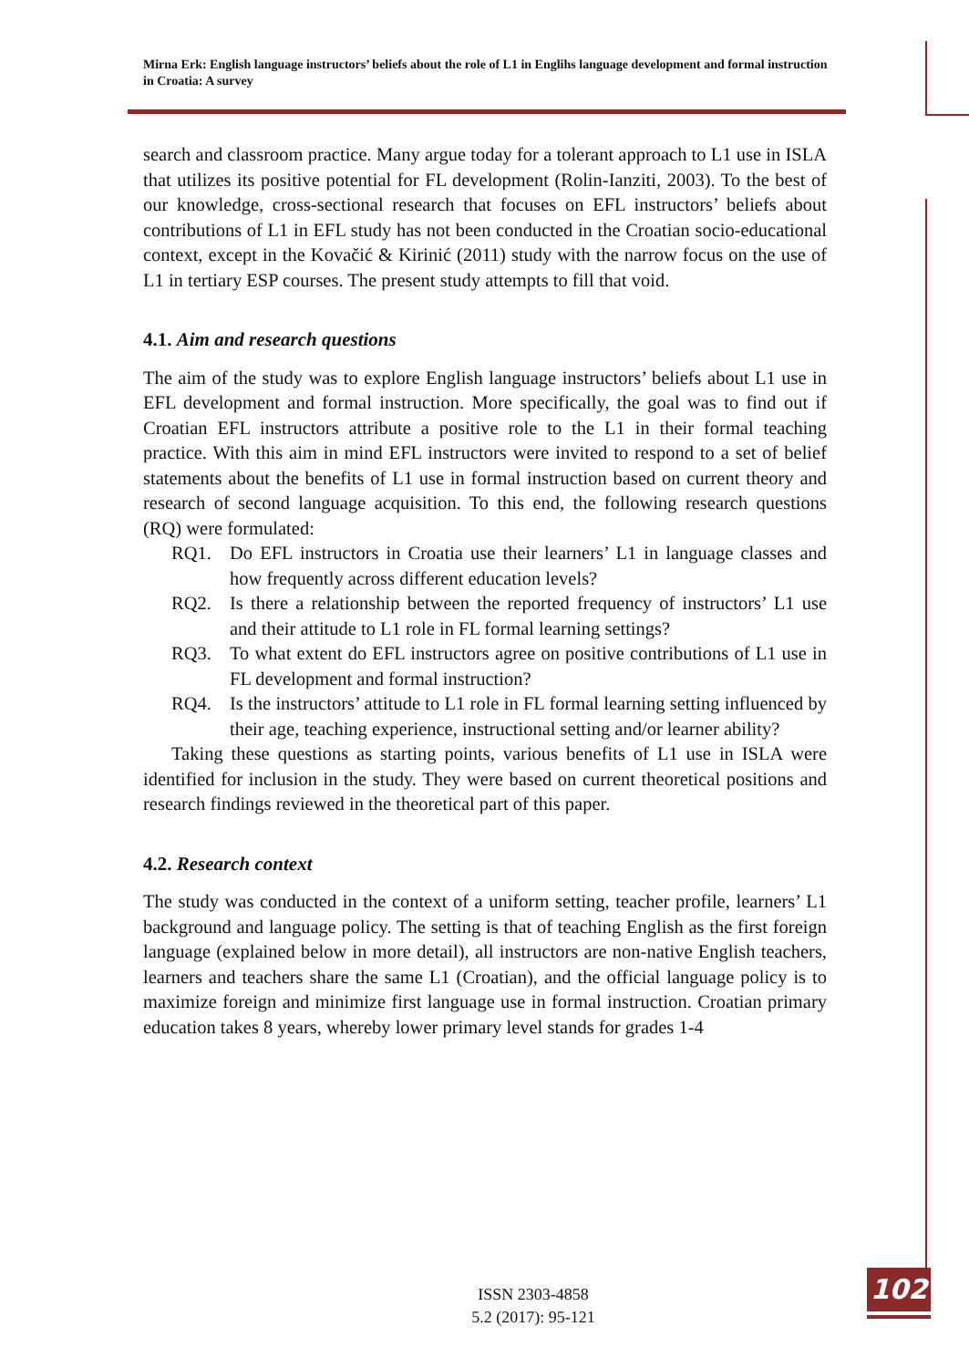Mirna Erk: English language instructors’ beliefs about the role of L1 in Englihs language development and formal instruction in Croatia: A survey
search and classroom practice. Many argue today for a tolerant approach to L1 use in ISLA that utilizes its positive potential for FL development (Rolin-Ianziti, 2003). To the best of our knowledge, cross-sectional research that focuses on EFL instructors’ beliefs about contributions of L1 in EFL study has not been conducted in the Croatian socio-educational context, except in the Kovačić & Kirinić (2011) study with the narrow focus on the use of L1 in tertiary ESP courses. The present study attempts to fill that void.
4.1. Aim and research questions
The aim of the study was to explore English language instructors’ beliefs about L1 use in EFL development and formal instruction. More specifically, the goal was to find out if Croatian EFL instructors attribute a positive role to the L1 in their formal teaching practice. With this aim in mind EFL instructors were invited to respond to a set of belief statements about the benefits of L1 use in formal instruction based on current theory and research of second language acquisition. To this end, the following research questions (RQ) were formulated:
RQ1. Do EFL instructors in Croatia use their learners’ L1 in language classes and how frequently across different education levels?
RQ2. Is there a relationship between the reported frequency of instructors’ L1 use and their attitude to L1 role in FL formal learning settings?
RQ3. To what extent do EFL instructors agree on positive contributions of L1 use in FL development and formal instruction?
RQ4. Is the instructors’ attitude to L1 role in FL formal learning setting influenced by their age, teaching experience, instructional setting and/or learner ability?
Taking these questions as starting points, various benefits of L1 use in ISLA were identified for inclusion in the study. They were based on current theoretical positions and research findings reviewed in the theoretical part of this paper.
4.2. Research context
The study was conducted in the context of a uniform setting, teacher profile, learners’ L1 background and language policy. The setting is that of teaching English as the first foreign language (explained below in more detail), all instructors are non-native English teachers, learners and teachers share the same L1 (Croatian), and the official language policy is to maximize foreign and minimize first language use in formal instruction. Croatian primary education takes 8 years, whereby lower primary level stands for grades 1-4
ISSN 2303-4858
5.2 (2017): 95-121
102